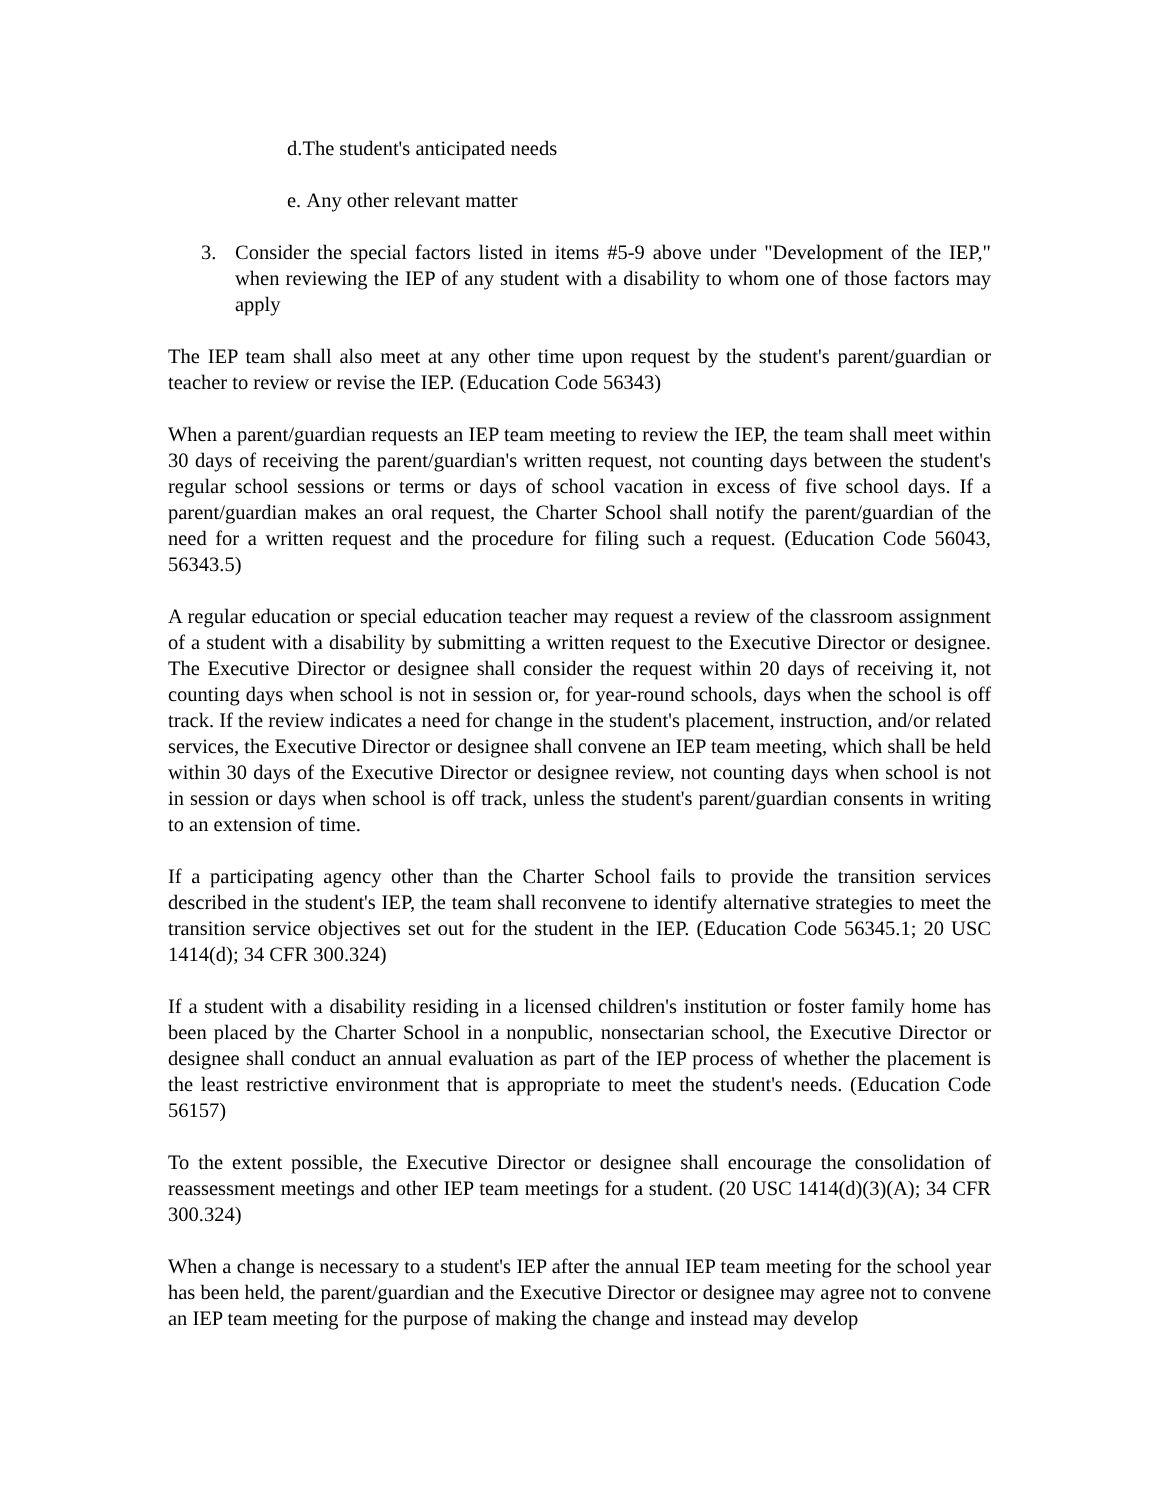d.The student's anticipated needs
e. Any other relevant matter
3. Consider the special factors listed in items #5-9 above under "Development of the IEP," when reviewing the IEP of any student with a disability to whom one of those factors may apply
The IEP team shall also meet at any other time upon request by the student's parent/guardian or teacher to review or revise the IEP. (Education Code 56343)
When a parent/guardian requests an IEP team meeting to review the IEP, the team shall meet within 30 days of receiving the parent/guardian's written request, not counting days between the student's regular school sessions or terms or days of school vacation in excess of five school days. If a parent/guardian makes an oral request, the Charter School shall notify the parent/guardian of the need for a written request and the procedure for filing such a request. (Education Code 56043, 56343.5)
A regular education or special education teacher may request a review of the classroom assignment of a student with a disability by submitting a written request to the Executive Director or designee. The Executive Director or designee shall consider the request within 20 days of receiving it, not counting days when school is not in session or, for year-round schools, days when the school is off track. If the review indicates a need for change in the student's placement, instruction, and/or related services, the Executive Director or designee shall convene an IEP team meeting, which shall be held within 30 days of the Executive Director or designee review, not counting days when school is not in session or days when school is off track, unless the student's parent/guardian consents in writing to an extension of time.
If a participating agency other than the Charter School fails to provide the transition services described in the student's IEP, the team shall reconvene to identify alternative strategies to meet the transition service objectives set out for the student in the IEP. (Education Code 56345.1; 20 USC 1414(d); 34 CFR 300.324)
If a student with a disability residing in a licensed children's institution or foster family home has been placed by the Charter School in a nonpublic, nonsectarian school, the Executive Director or designee shall conduct an annual evaluation as part of the IEP process of whether the placement is the least restrictive environment that is appropriate to meet the student's needs. (Education Code 56157)
To the extent possible, the Executive Director or designee shall encourage the consolidation of reassessment meetings and other IEP team meetings for a student. (20 USC 1414(d)(3)(A); 34 CFR 300.324)
When a change is necessary to a student's IEP after the annual IEP team meeting for the school year has been held, the parent/guardian and the Executive Director or designee may agree not to convene an IEP team meeting for the purpose of making the change and instead may develop